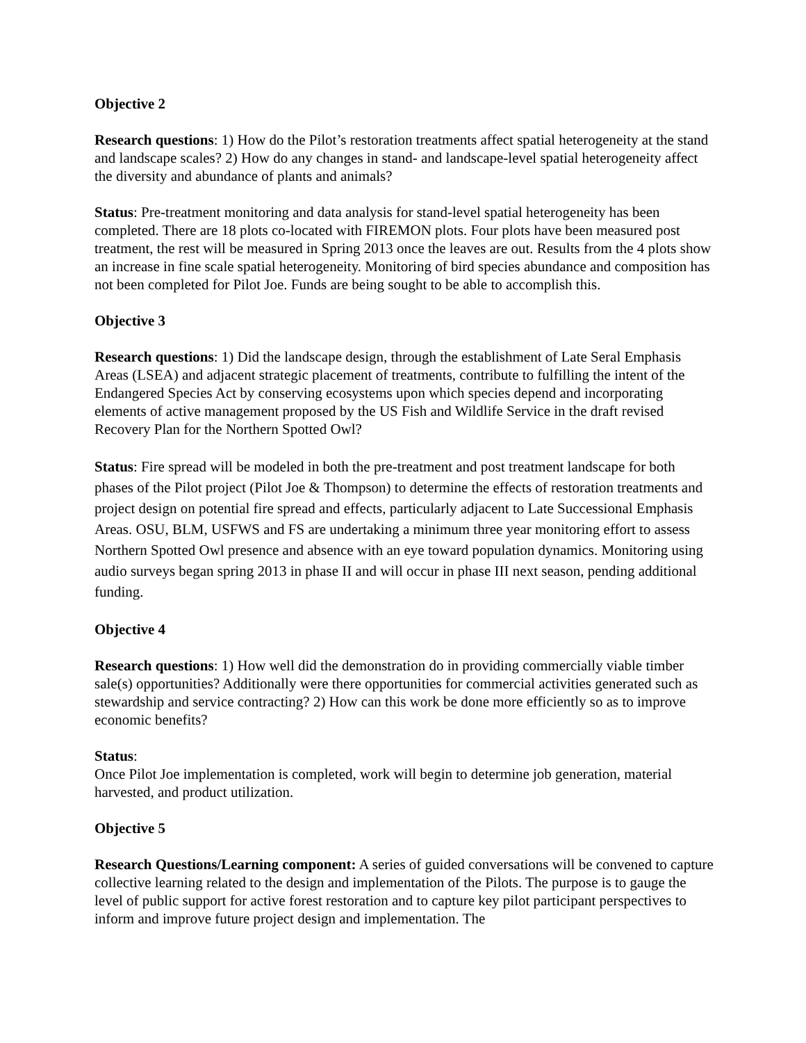Objective 2
Research questions: 1) How do the Pilot’s restoration treatments affect spatial heterogeneity at the stand and landscape scales? 2) How do any changes in stand- and landscape-level spatial heterogeneity affect the diversity and abundance of plants and animals?
Status: Pre-treatment monitoring and data analysis for stand-level spatial heterogeneity has been completed. There are 18 plots co-located with FIREMON plots. Four plots have been measured post treatment, the rest will be measured in Spring 2013 once the leaves are out. Results from the 4 plots show an increase in fine scale spatial heterogeneity. Monitoring of bird species abundance and composition has not been completed for Pilot Joe. Funds are being sought to be able to accomplish this.
Objective 3
Research questions: 1) Did the landscape design, through the establishment of Late Seral Emphasis Areas (LSEA) and adjacent strategic placement of treatments, contribute to fulfilling the intent of the Endangered Species Act by conserving ecosystems upon which species depend and incorporating elements of active management proposed by the US Fish and Wildlife Service in the draft revised Recovery Plan for the Northern Spotted Owl?
Status: Fire spread will be modeled in both the pre-treatment and post treatment landscape for both phases of the Pilot project (Pilot Joe & Thompson) to determine the effects of restoration treatments and project design on potential fire spread and effects, particularly adjacent to Late Successional Emphasis Areas. OSU, BLM, USFWS and FS are undertaking a minimum three year monitoring effort to assess Northern Spotted Owl presence and absence with an eye toward population dynamics. Monitoring using audio surveys began spring 2013 in phase II and will occur in phase III next season, pending additional funding.
Objective 4
Research questions: 1) How well did the demonstration do in providing commercially viable timber sale(s) opportunities? Additionally were there opportunities for commercial activities generated such as stewardship and service contracting? 2) How can this work be done more efficiently so as to improve economic benefits?
Status:
Once Pilot Joe implementation is completed, work will begin to determine job generation, material harvested, and product utilization.
Objective 5
Research Questions/Learning component: A series of guided conversations will be convened to capture collective learning related to the design and implementation of the Pilots. The purpose is to gauge the level of public support for active forest restoration and to capture key pilot participant perspectives to inform and improve future project design and implementation. The